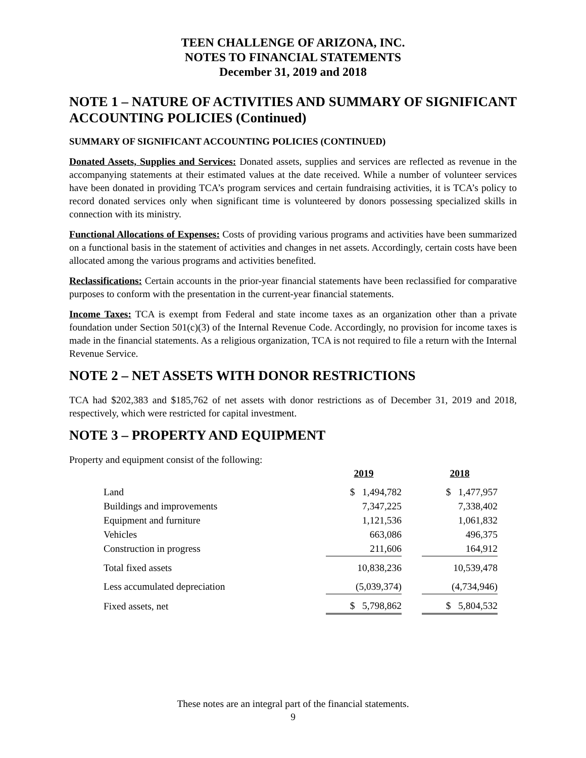TEEN CHALLENGE OF ARIZONA, INC.
NOTES TO FINANCIAL STATEMENTS
December 31, 2019 and 2018
NOTE 1 – NATURE OF ACTIVITIES AND SUMMARY OF SIGNIFICANT ACCOUNTING POLICIES (Continued)
SUMMARY OF SIGNIFICANT ACCOUNTING POLICIES (CONTINUED)
Donated Assets, Supplies and Services: Donated assets, supplies and services are reflected as revenue in the accompanying statements at their estimated values at the date received. While a number of volunteer services have been donated in providing TCA’s program services and certain fundraising activities, it is TCA’s policy to record donated services only when significant time is volunteered by donors possessing specialized skills in connection with its ministry.
Functional Allocations of Expenses: Costs of providing various programs and activities have been summarized on a functional basis in the statement of activities and changes in net assets. Accordingly, certain costs have been allocated among the various programs and activities benefited.
Reclassifications: Certain accounts in the prior-year financial statements have been reclassified for comparative purposes to conform with the presentation in the current-year financial statements.
Income Taxes: TCA is exempt from Federal and state income taxes as an organization other than a private foundation under Section 501(c)(3) of the Internal Revenue Code. Accordingly, no provision for income taxes is made in the financial statements. As a religious organization, TCA is not required to file a return with the Internal Revenue Service.
NOTE 2 – NET ASSETS WITH DONOR RESTRICTIONS
TCA had $202,383 and $185,762 of net assets with donor restrictions as of December 31, 2019 and 2018, respectively, which were restricted for capital investment.
NOTE 3 – PROPERTY AND EQUIPMENT
Property and equipment consist of the following:
| | 2019 | | 2018 |
| Land | $ 1,494,782 | | $ 1,477,957 |
| Buildings and improvements | 7,347,225 | | 7,338,402 |
| Equipment and furniture | 1,121,536 | | 1,061,832 |
| Vehicles | 663,086 | | 496,375 |
| Construction in progress | 211,606 | | 164,912 |
| Total fixed assets | 10,838,236 | | 10,539,478 |
| Less accumulated depreciation | (5,039,374) | | (4,734,946) |
| Fixed assets, net | $ 5,798,862 | | $ 5,804,532 |
These notes are an integral part of the financial statements.
9